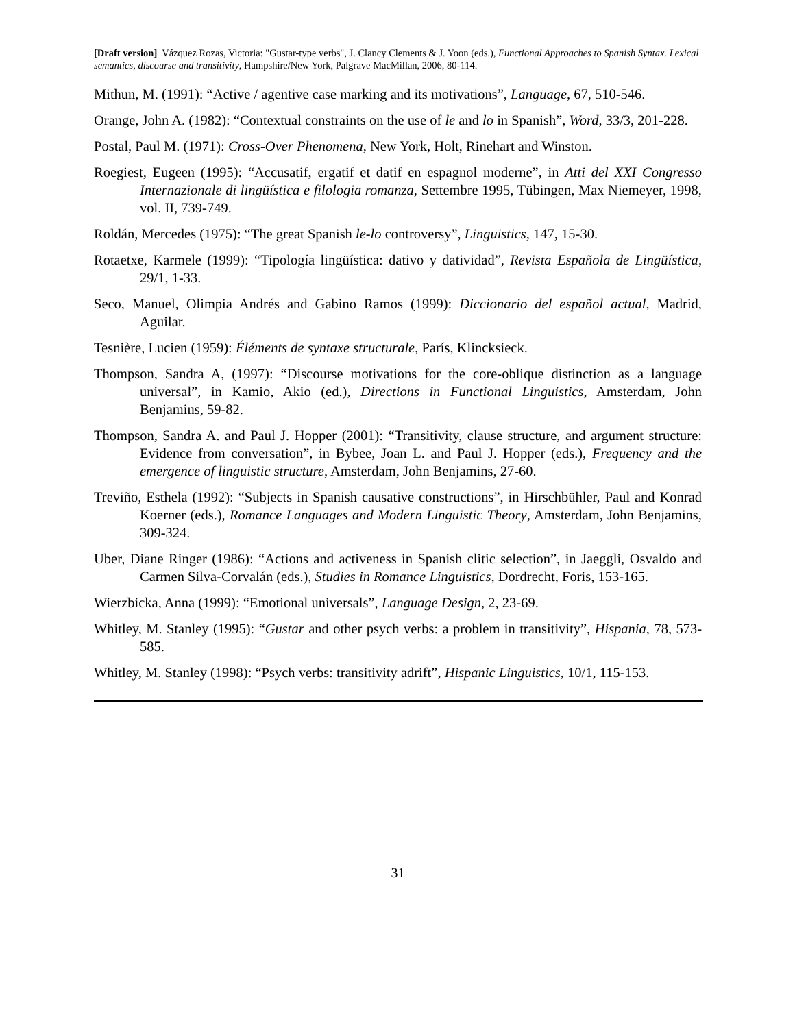[Draft version] Vázquez Rozas, Victoria: "Gustar-type verbs", J. Clancy Clements & J. Yoon (eds.), Functional Approaches to Spanish Syntax. Lexical semantics, discourse and transitivity, Hampshire/New York, Palgrave MacMillan, 2006, 80-114.
Mithun, M. (1991): “Active / agentive case marking and its motivations”, Language, 67, 510-546.
Orange, John A. (1982): “Contextual constraints on the use of le and lo in Spanish”, Word, 33/3, 201-228.
Postal, Paul M. (1971): Cross-Over Phenomena, New York, Holt, Rinehart and Winston.
Roegiest, Eugeen (1995): “Accusatif, ergatif et datif en espagnol moderne”, in Atti del XXI Congresso Internazionale di lingüística e filologia romanza, Settembre 1995, Tübingen, Max Niemeyer, 1998, vol. II, 739-749.
Roldán, Mercedes (1975): “The great Spanish le-lo controversy”, Linguistics, 147, 15-30.
Rotaetxe, Karmele (1999): “Tipología lingüística: dativo y datividad”, Revista Española de Lingüística, 29/1, 1-33.
Seco, Manuel, Olimpia Andrés and Gabino Ramos (1999): Diccionario del español actual, Madrid, Aguilar.
Tesnière, Lucien (1959): Éléments de syntaxe structurale, París, Klincksieck.
Thompson, Sandra A, (1997): “Discourse motivations for the core-oblique distinction as a language universal”, in Kamio, Akio (ed.), Directions in Functional Linguistics, Amsterdam, John Benjamins, 59-82.
Thompson, Sandra A. and Paul J. Hopper (2001): “Transitivity, clause structure, and argument structure: Evidence from conversation”, in Bybee, Joan L. and Paul J. Hopper (eds.), Frequency and the emergence of linguistic structure, Amsterdam, John Benjamins, 27-60.
Treviño, Esthela (1992): “Subjects in Spanish causative constructions”, in Hirschbühler, Paul and Konrad Koerner (eds.), Romance Languages and Modern Linguistic Theory, Amsterdam, John Benjamins, 309-324.
Uber, Diane Ringer (1986): “Actions and activeness in Spanish clitic selection”, in Jaeggli, Osvaldo and Carmen Silva-Corvalán (eds.), Studies in Romance Linguistics, Dordrecht, Foris, 153-165.
Wierzbicka, Anna (1999): “Emotional universals”, Language Design, 2, 23-69.
Whitley, M. Stanley (1995): “Gustar and other psych verbs: a problem in transitivity”, Hispania, 78, 573-585.
Whitley, M. Stanley (1998): “Psych verbs: transitivity adrift”, Hispanic Linguistics, 10/1, 115-153.
31